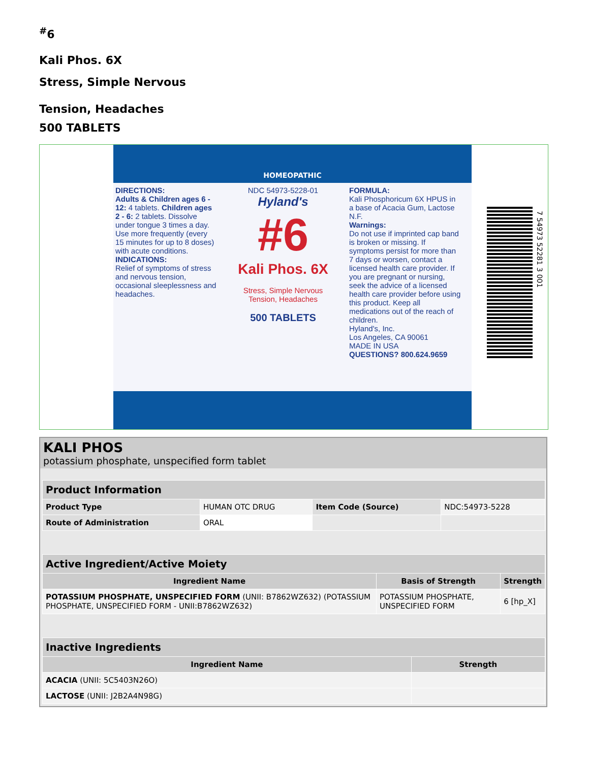<sup>#</sup> 6
Kali Phos. 6X
Stress, Simple Nervous
Tension, Headaches
500 TABLETS
HOMEOPATHIC
DIRECTIONS:
Adults & Children ages 6 - 12: 4 tablets. Children ages 2 - 6: 2 tablets. Dissolve under tongue 3 times a day. Use more frequently (every 15 minutes for up to 8 doses) with acute conditions.
INDICATIONS:
Relief of symptoms of stress and nervous tension, occasional sleeplessness and headaches.
NDC 54973-5228-01
Hyland's
#6
Kali Phos. 6X
Stress, Simple Nervous
Tension, Headaches
500 TABLETS
FORMULA:
Kali Phosphoricum 6X HPUS in a base of Acacia Gum, Lactose N.F.
Warnings:
Do not use if imprinted cap band is broken or missing. If symptoms persist for more than 7 days or worsen, contact a licensed health care provider. If you are pregnant or nursing, seek the advice of a licensed health care provider before using this product. Keep all medications out of the reach of children.
Hyland's, Inc.
Los Angeles, CA 90061
MADE IN USA
QUESTIONS? 800.624.9659
7 54973 52281 3 001
KALI PHOS
potassium phosphate, unspecified form tablet
| Product Information | | | |
| Product Type | HUMAN OTC DRUG | Item Code (Source) | NDC:54973-5228 |
| Route of Administration | ORAL | | |
| Active Ingredient/Active Moiety | | |
| Ingredient Name | Basis of Strength | Strength |
| POTASSIUM PHOSPHATE, UNSPECIFIED FORM (UNII: B7862WZ632) (POTASSIUM PHOSPHATE, UNSPECIFIED FORM - UNII:B7862WZ632) | POTASSIUM PHOSPHATE, UNSPECIFIED FORM | 6 [hp_X] |
| Inactive Ingredients | |
| Ingredient Name | Strength |
| ACACIA (UNII: 5C5403N26O) | |
| LACTOSE (UNII: J2B2A4N98G) | |